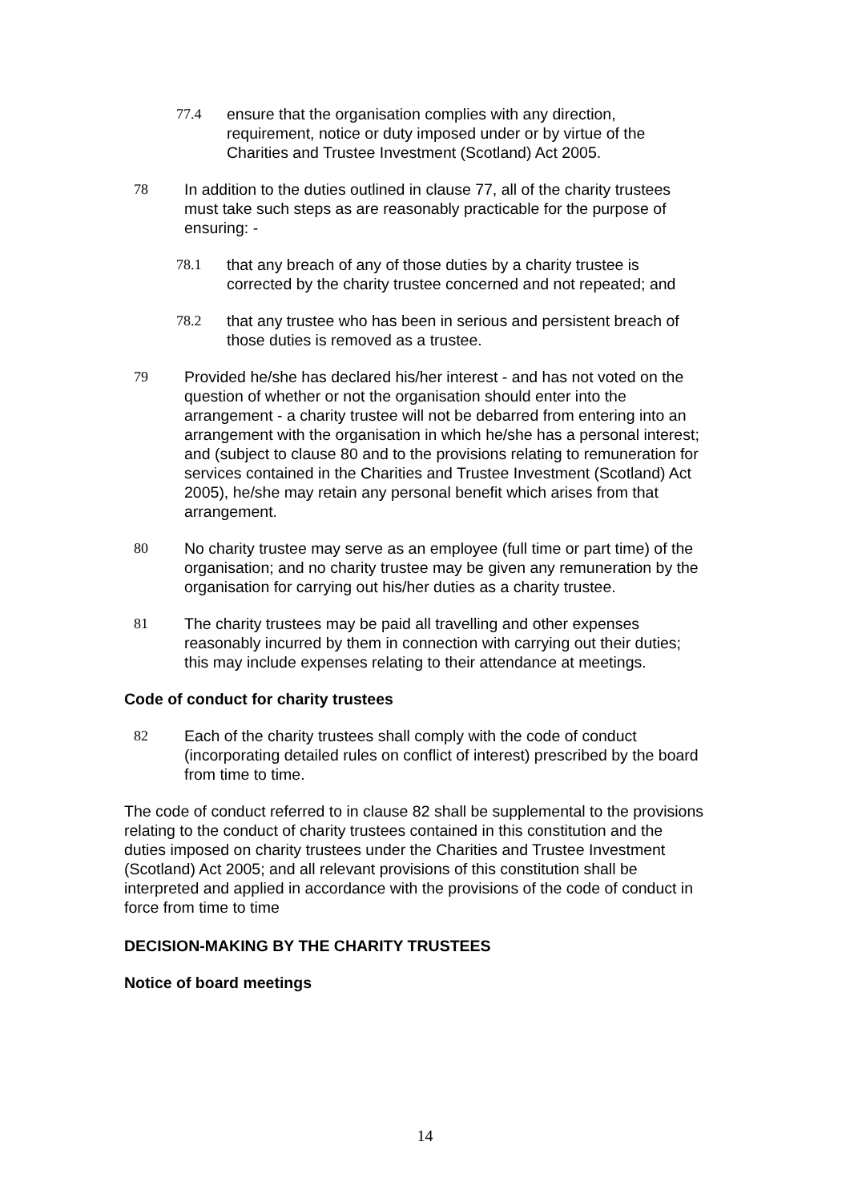77.4 ensure that the organisation complies with any direction, requirement, notice or duty imposed under or by virtue of the Charities and Trustee Investment (Scotland) Act 2005.
78 In addition to the duties outlined in clause 77, all of the charity trustees must take such steps as are reasonably practicable for the purpose of ensuring: -
78.1 that any breach of any of those duties by a charity trustee is corrected by the charity trustee concerned and not repeated; and
78.2 that any trustee who has been in serious and persistent breach of those duties is removed as a trustee.
79 Provided he/she has declared his/her interest - and has not voted on the question of whether or not the organisation should enter into the arrangement - a charity trustee will not be debarred from entering into an arrangement with the organisation in which he/she has a personal interest; and (subject to clause 80 and to the provisions relating to remuneration for services contained in the Charities and Trustee Investment (Scotland) Act 2005), he/she may retain any personal benefit which arises from that arrangement.
80 No charity trustee may serve as an employee (full time or part time) of the organisation; and no charity trustee may be given any remuneration by the organisation for carrying out his/her duties as a charity trustee.
81 The charity trustees may be paid all travelling and other expenses reasonably incurred by them in connection with carrying out their duties; this may include expenses relating to their attendance at meetings.
Code of conduct for charity trustees
82 Each of the charity trustees shall comply with the code of conduct (incorporating detailed rules on conflict of interest) prescribed by the board from time to time.
The code of conduct referred to in clause 82 shall be supplemental to the provisions relating to the conduct of charity trustees contained in this constitution and the duties imposed on charity trustees under the Charities and Trustee Investment (Scotland) Act 2005; and all relevant provisions of this constitution shall be interpreted and applied in accordance with the provisions of the code of conduct in force from time to time
DECISION-MAKING BY THE CHARITY TRUSTEES
Notice of board meetings
14